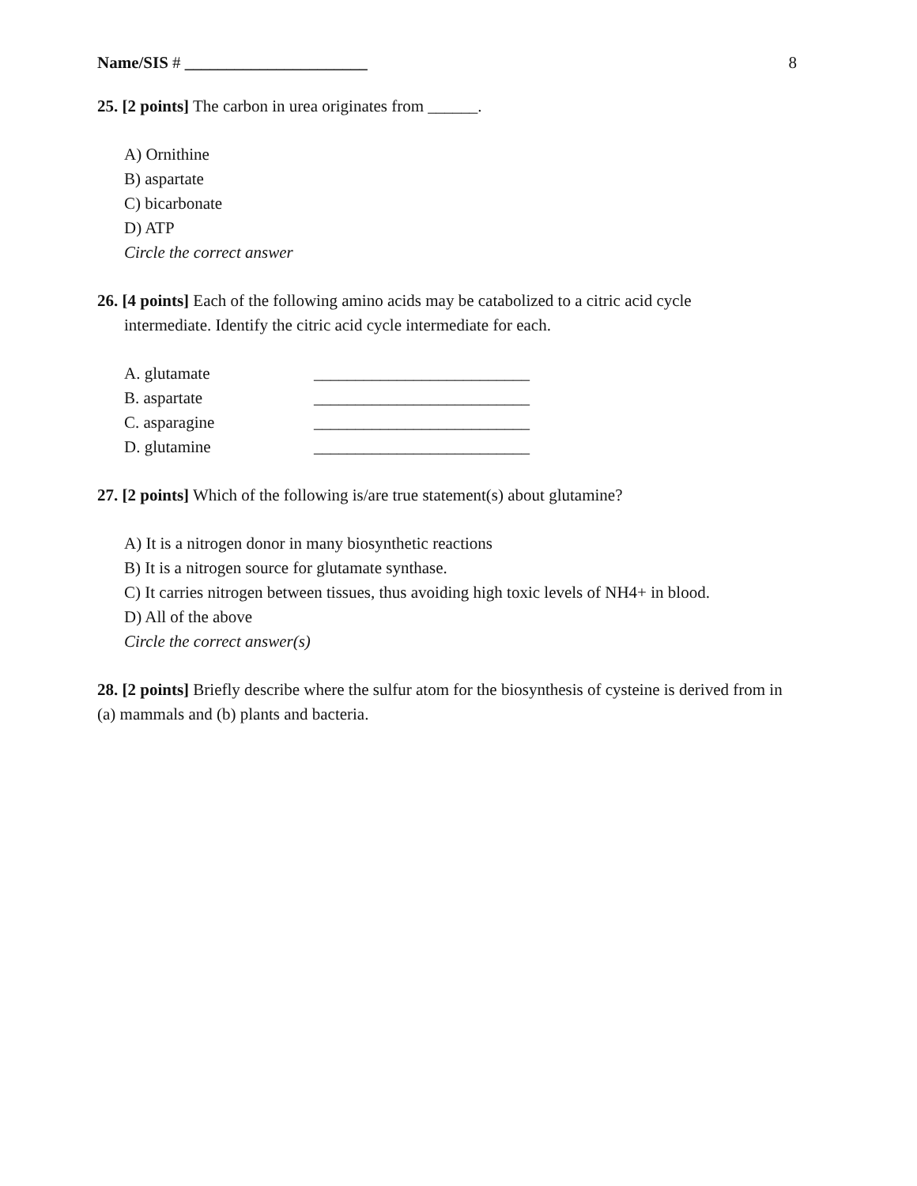Name/SIS # ______________________ 8
25. [2 points] The carbon in urea originates from ______.
A) Ornithine
B) aspartate
C) bicarbonate
D) ATP
Circle the correct answer
26. [4 points] Each of the following amino acids may be catabolized to a citric acid cycle
intermediate. Identify the citric acid cycle intermediate for each.
A. glutamate __________________________
B. aspartate __________________________
C. asparagine __________________________
D. glutamine __________________________
27. [2 points] Which of the following is/are true statement(s) about glutamine?
A) It is a nitrogen donor in many biosynthetic reactions
B) It is a nitrogen source for glutamate synthase.
C) It carries nitrogen between tissues, thus avoiding high toxic levels of NH4+ in blood.
D) All of the above
Circle the correct answer(s)
28. [2 points] Briefly describe where the sulfur atom for the biosynthesis of cysteine is derived from in (a) mammals and (b) plants and bacteria.